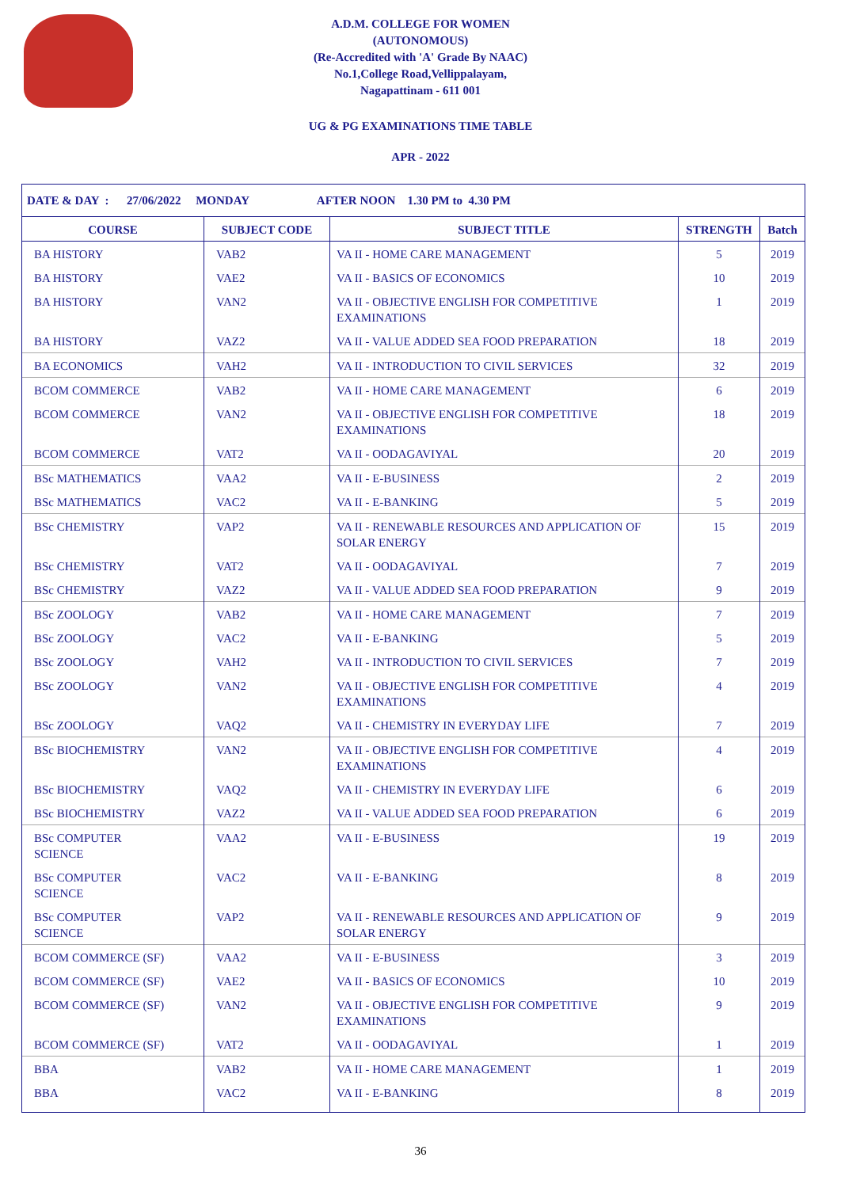A.D.M. COLLEGE FOR WOMEN
(AUTONOMOUS)
(Re-Accredited with 'A' Grade By NAAC)
No.1,College Road,Vellippalayam,
Nagapattinam - 611 001
UG & PG EXAMINATIONS TIME TABLE
APR - 2022
| DATE & DAY : 27/06/2022 MONDAY AFTER NOON 1.30 PM to 4.30 PM | | | | |
| --- | --- | --- | --- | --- |
| COURSE | SUBJECT CODE | SUBJECT TITLE | STRENGTH | Batch |
| BA HISTORY | VAB2 | VA II - HOME CARE MANAGEMENT | 5 | 2019 |
| BA HISTORY | VAE2 | VA II - BASICS OF ECONOMICS | 10 | 2019 |
| BA HISTORY | VAN2 | VA II - OBJECTIVE ENGLISH FOR COMPETITIVE EXAMINATIONS | 1 | 2019 |
| BA HISTORY | VAZ2 | VA II - VALUE ADDED SEA FOOD PREPARATION | 18 | 2019 |
| BA ECONOMICS | VAH2 | VA II - INTRODUCTION TO CIVIL SERVICES | 32 | 2019 |
| BCOM COMMERCE | VAB2 | VA II - HOME CARE MANAGEMENT | 6 | 2019 |
| BCOM COMMERCE | VAN2 | VA II - OBJECTIVE ENGLISH FOR COMPETITIVE EXAMINATIONS | 18 | 2019 |
| BCOM COMMERCE | VAT2 | VA II - OODAGAVIYAL | 20 | 2019 |
| BSc MATHEMATICS | VAA2 | VA II - E-BUSINESS | 2 | 2019 |
| BSc MATHEMATICS | VAC2 | VA II - E-BANKING | 5 | 2019 |
| BSc CHEMISTRY | VAP2 | VA II - RENEWABLE RESOURCES AND APPLICATION OF SOLAR ENERGY | 15 | 2019 |
| BSc CHEMISTRY | VAT2 | VA II - OODAGAVIYAL | 7 | 2019 |
| BSc CHEMISTRY | VAZ2 | VA II - VALUE ADDED SEA FOOD PREPARATION | 9 | 2019 |
| BSc ZOOLOGY | VAB2 | VA II - HOME CARE MANAGEMENT | 7 | 2019 |
| BSc ZOOLOGY | VAC2 | VA II - E-BANKING | 5 | 2019 |
| BSc ZOOLOGY | VAH2 | VA II - INTRODUCTION TO CIVIL SERVICES | 7 | 2019 |
| BSc ZOOLOGY | VAN2 | VA II - OBJECTIVE ENGLISH FOR COMPETITIVE EXAMINATIONS | 4 | 2019 |
| BSc ZOOLOGY | VAQ2 | VA II - CHEMISTRY IN EVERYDAY LIFE | 7 | 2019 |
| BSc BIOCHEMISTRY | VAN2 | VA II - OBJECTIVE ENGLISH FOR COMPETITIVE EXAMINATIONS | 4 | 2019 |
| BSc BIOCHEMISTRY | VAQ2 | VA II - CHEMISTRY IN EVERYDAY LIFE | 6 | 2019 |
| BSc BIOCHEMISTRY | VAZ2 | VA II - VALUE ADDED SEA FOOD PREPARATION | 6 | 2019 |
| BSc COMPUTER SCIENCE | VAA2 | VA II - E-BUSINESS | 19 | 2019 |
| BSc COMPUTER SCIENCE | VAC2 | VA II - E-BANKING | 8 | 2019 |
| BSc COMPUTER SCIENCE | VAP2 | VA II - RENEWABLE RESOURCES AND APPLICATION OF SOLAR ENERGY | 9 | 2019 |
| BCOM COMMERCE (SF) | VAA2 | VA II - E-BUSINESS | 3 | 2019 |
| BCOM COMMERCE (SF) | VAE2 | VA II - BASICS OF ECONOMICS | 10 | 2019 |
| BCOM COMMERCE (SF) | VAN2 | VA II - OBJECTIVE ENGLISH FOR COMPETITIVE EXAMINATIONS | 9 | 2019 |
| BCOM COMMERCE (SF) | VAT2 | VA II - OODAGAVIYAL | 1 | 2019 |
| BBA | VAB2 | VA II - HOME CARE MANAGEMENT | 1 | 2019 |
| BBA | VAC2 | VA II - E-BANKING | 8 | 2019 |
36